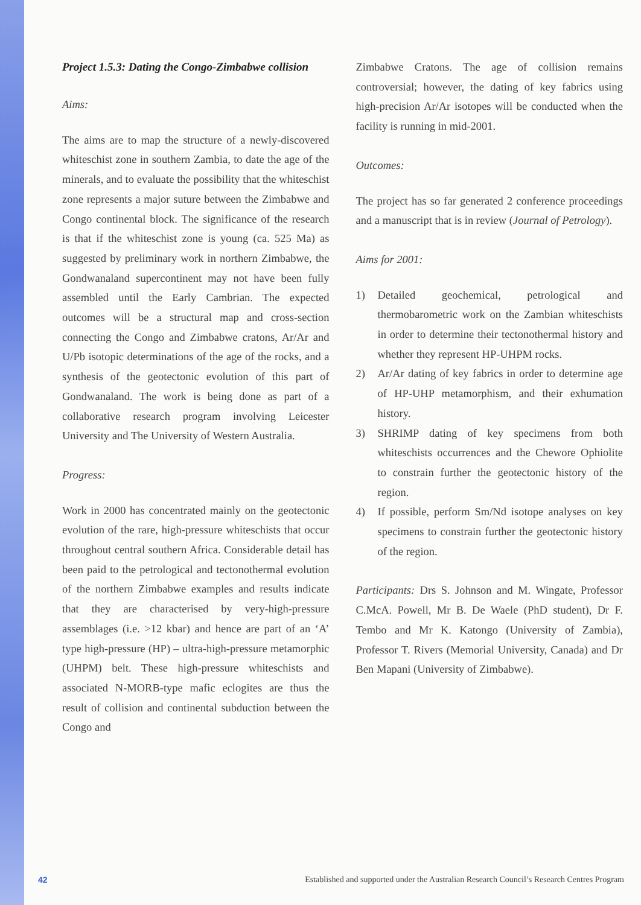Project 1.5.3: Dating the Congo-Zimbabwe collision
Aims:
The aims are to map the structure of a newly-discovered whiteschist zone in southern Zambia, to date the age of the minerals, and to evaluate the possibility that the whiteschist zone represents a major suture between the Zimbabwe and Congo continental block. The significance of the research is that if the whiteschist zone is young (ca. 525 Ma) as suggested by preliminary work in northern Zimbabwe, the Gondwanaland supercontinent may not have been fully assembled until the Early Cambrian. The expected outcomes will be a structural map and cross-section connecting the Congo and Zimbabwe cratons, Ar/Ar and U/Pb isotopic determinations of the age of the rocks, and a synthesis of the geotectonic evolution of this part of Gondwanaland. The work is being done as part of a collaborative research program involving Leicester University and The University of Western Australia.
Progress:
Work in 2000 has concentrated mainly on the geotectonic evolution of the rare, high-pressure whiteschists that occur throughout central southern Africa. Considerable detail has been paid to the petrological and tectonothermal evolution of the northern Zimbabwe examples and results indicate that they are characterised by very-high-pressure assemblages (i.e. >12 kbar) and hence are part of an ‘A’ type high-pressure (HP) – ultra-high-pressure metamorphic (UHPM) belt. These high-pressure whiteschists and associated N-MORB-type mafic eclogites are thus the result of collision and continental subduction between the Congo and
Zimbabwe Cratons. The age of collision remains controversial; however, the dating of key fabrics using high-precision Ar/Ar isotopes will be conducted when the facility is running in mid-2001.
Outcomes:
The project has so far generated 2 conference proceedings and a manuscript that is in review (Journal of Petrology).
Aims for 2001:
1) Detailed geochemical, petrological and thermobarometric work on the Zambian whiteschists in order to determine their tectonothermal history and whether they represent HP-UHPM rocks.
2) Ar/Ar dating of key fabrics in order to determine age of HP-UHP metamorphism, and their exhumation history.
3) SHRIMP dating of key specimens from both whiteschists occurrences and the Chewore Ophiolite to constrain further the geotectonic history of the region.
4) If possible, perform Sm/Nd isotope analyses on key specimens to constrain further the geotectonic history of the region.
Participants: Drs S. Johnson and M. Wingate, Professor C.McA. Powell, Mr B. De Waele (PhD student), Dr F. Tembo and Mr K. Katongo (University of Zambia), Professor T. Rivers (Memorial University, Canada) and Dr Ben Mapani (University of Zimbabwe).
42 Established and supported under the Australian Research Council’s Research Centres Program